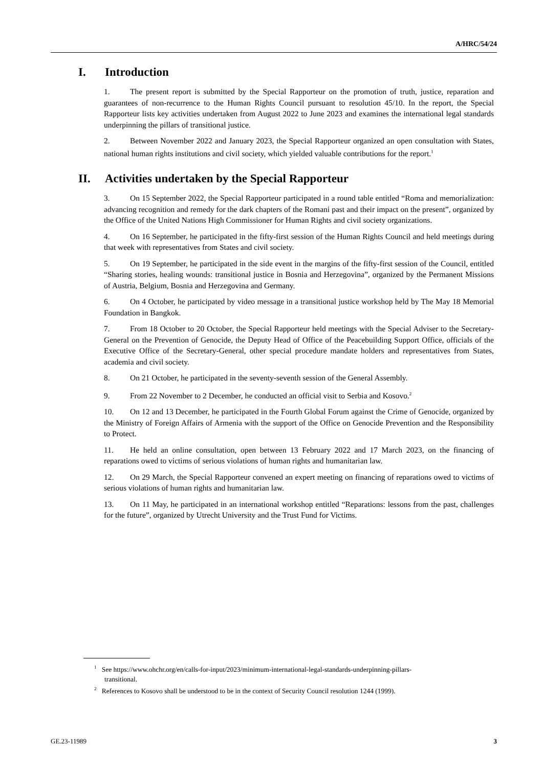A/HRC/54/24
I. Introduction
1. The present report is submitted by the Special Rapporteur on the promotion of truth, justice, reparation and guarantees of non-recurrence to the Human Rights Council pursuant to resolution 45/10. In the report, the Special Rapporteur lists key activities undertaken from August 2022 to June 2023 and examines the international legal standards underpinning the pillars of transitional justice.
2. Between November 2022 and January 2023, the Special Rapporteur organized an open consultation with States, national human rights institutions and civil society, which yielded valuable contributions for the report.<sup>1</sup>
II. Activities undertaken by the Special Rapporteur
3. On 15 September 2022, the Special Rapporteur participated in a round table entitled “Roma and memorialization: advancing recognition and remedy for the dark chapters of the Romani past and their impact on the present”, organized by the Office of the United Nations High Commissioner for Human Rights and civil society organizations.
4. On 16 September, he participated in the fifty-first session of the Human Rights Council and held meetings during that week with representatives from States and civil society.
5. On 19 September, he participated in the side event in the margins of the fifty-first session of the Council, entitled “Sharing stories, healing wounds: transitional justice in Bosnia and Herzegovina”, organized by the Permanent Missions of Austria, Belgium, Bosnia and Herzegovina and Germany.
6. On 4 October, he participated by video message in a transitional justice workshop held by The May 18 Memorial Foundation in Bangkok.
7. From 18 October to 20 October, the Special Rapporteur held meetings with the Special Adviser to the Secretary-General on the Prevention of Genocide, the Deputy Head of Office of the Peacebuilding Support Office, officials of the Executive Office of the Secretary-General, other special procedure mandate holders and representatives from States, academia and civil society.
8. On 21 October, he participated in the seventy-seventh session of the General Assembly.
9. From 22 November to 2 December, he conducted an official visit to Serbia and Kosovo.<sup>2</sup>
10. On 12 and 13 December, he participated in the Fourth Global Forum against the Crime of Genocide, organized by the Ministry of Foreign Affairs of Armenia with the support of the Office on Genocide Prevention and the Responsibility to Protect.
11. He held an online consultation, open between 13 February 2022 and 17 March 2023, on the financing of reparations owed to victims of serious violations of human rights and humanitarian law.
12. On 29 March, the Special Rapporteur convened an expert meeting on financing of reparations owed to victims of serious violations of human rights and humanitarian law.
13. On 11 May, he participated in an international workshop entitled “Reparations: lessons from the past, challenges for the future”, organized by Utrecht University and the Trust Fund for Victims.
<sup>1</sup> See https://www.ohchr.org/en/calls-for-input/2023/minimum-international-legal-standards-underpinning-pillars-transitional.
<sup>2</sup> References to Kosovo shall be understood to be in the context of Security Council resolution 1244 (1999).
GE.23-11989 3